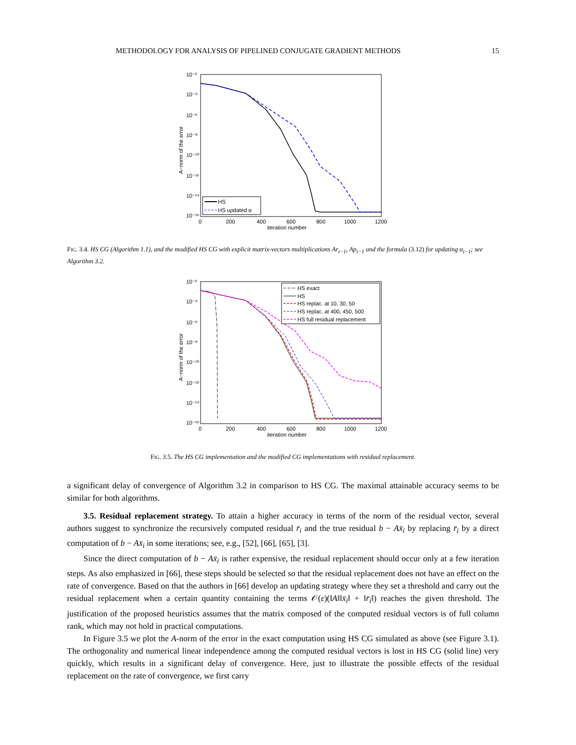METHODOLOGY FOR ANALYSIS OF PIPELINED CONJUGATE GRADIENT METHODS 15
10⁻²
10⁻⁴
10⁻⁶
10⁻⁸
10⁻¹⁰
10⁻¹²
10⁻¹⁴
10⁻¹⁶
0
200
400
600
800
1000
1200
iteration number
A−norm of the error
HS
HS updated α
FIG. 3.4. HS CG (Algorithm 1.1), and the modified HS CG with explicit matrix-vectors multiplications Ar<sub>i−1</sub>, Ap<sub>i−1</sub> and the formula (3.12) for updating α<sub>i−1</sub>; see Algorithm 3.2.
10⁻²
10⁻⁴
10⁻⁶
10⁻⁸
10⁻¹⁰
10⁻¹²
10⁻¹⁴
10⁻¹⁶
0
200
400
600
800
1000
1200
iteration number
A−norm of the error
HS exact
HS
HS replac. at 10, 30, 50
HS replac. at 400, 450, 500
HS full residual replacement
FIG. 3.5. The HS CG implementation and the modified CG implementations with residual replacement.
a significant delay of convergence of Algorithm 3.2 in comparison to HS CG. The maximal attainable accuracy seems to be similar for both algorithms.
3.5. Residual replacement strategy. To attain a higher accuracy in terms of the norm of the residual vector, several authors suggest to synchronize the recursively computed residual r̄<sub>i</sub> and the true residual b − Ax̄<sub>i</sub> by replacing r̄<sub>i</sub> by a direct computation of b − Ax̄<sub>i</sub> in some iterations; see, e.g., [52], [66], [65], [3].
Since the direct computation of b − Ax̄<sub>i</sub> is rather expensive, the residual replacement should occur only at a few iteration steps. As also emphasized in [66], these steps should be selected so that the residual replacement does not have an effect on the rate of convergence. Based on that the authors in [66] develop an updating strategy where they set a threshold and carry out the residual replacement when a certain quantity containing the terms 𝒪(ε)(‖A‖‖x̄<sub>i</sub>‖ + ‖r̄<sub>i</sub>‖) reaches the given threshold. The justification of the proposed heuristics assumes that the matrix composed of the computed residual vectors is of full column rank, which may not hold in practical computations.
In Figure 3.5 we plot the A-norm of the error in the exact computation using HS CG simulated as above (see Figure 3.1). The orthogonality and numerical linear independence among the computed residual vectors is lost in HS CG (solid line) very quickly, which results in a significant delay of convergence. Here, just to illustrate the possible effects of the residual replacement on the rate of convergence, we first carry